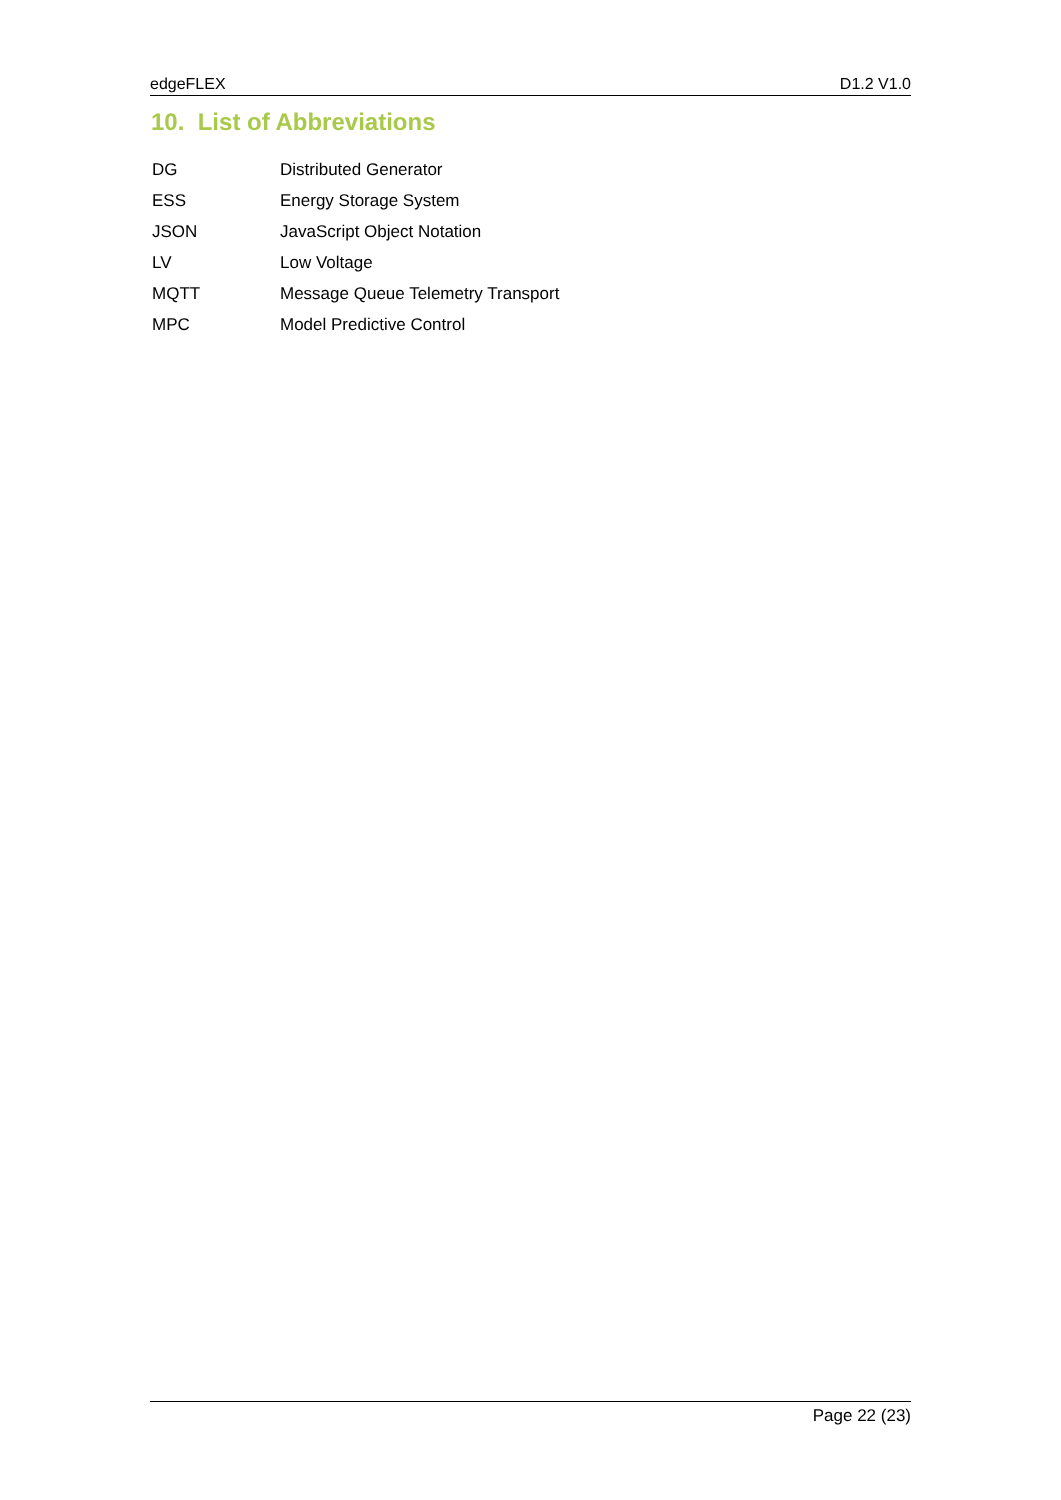edgeFLEX D1.2 V1.0
10. List of Abbreviations
| DG | Distributed Generator |
| ESS | Energy Storage System |
| JSON | JavaScript Object Notation |
| LV | Low Voltage |
| MQTT | Message Queue Telemetry Transport |
| MPC | Model Predictive Control |
Page 22 (23)